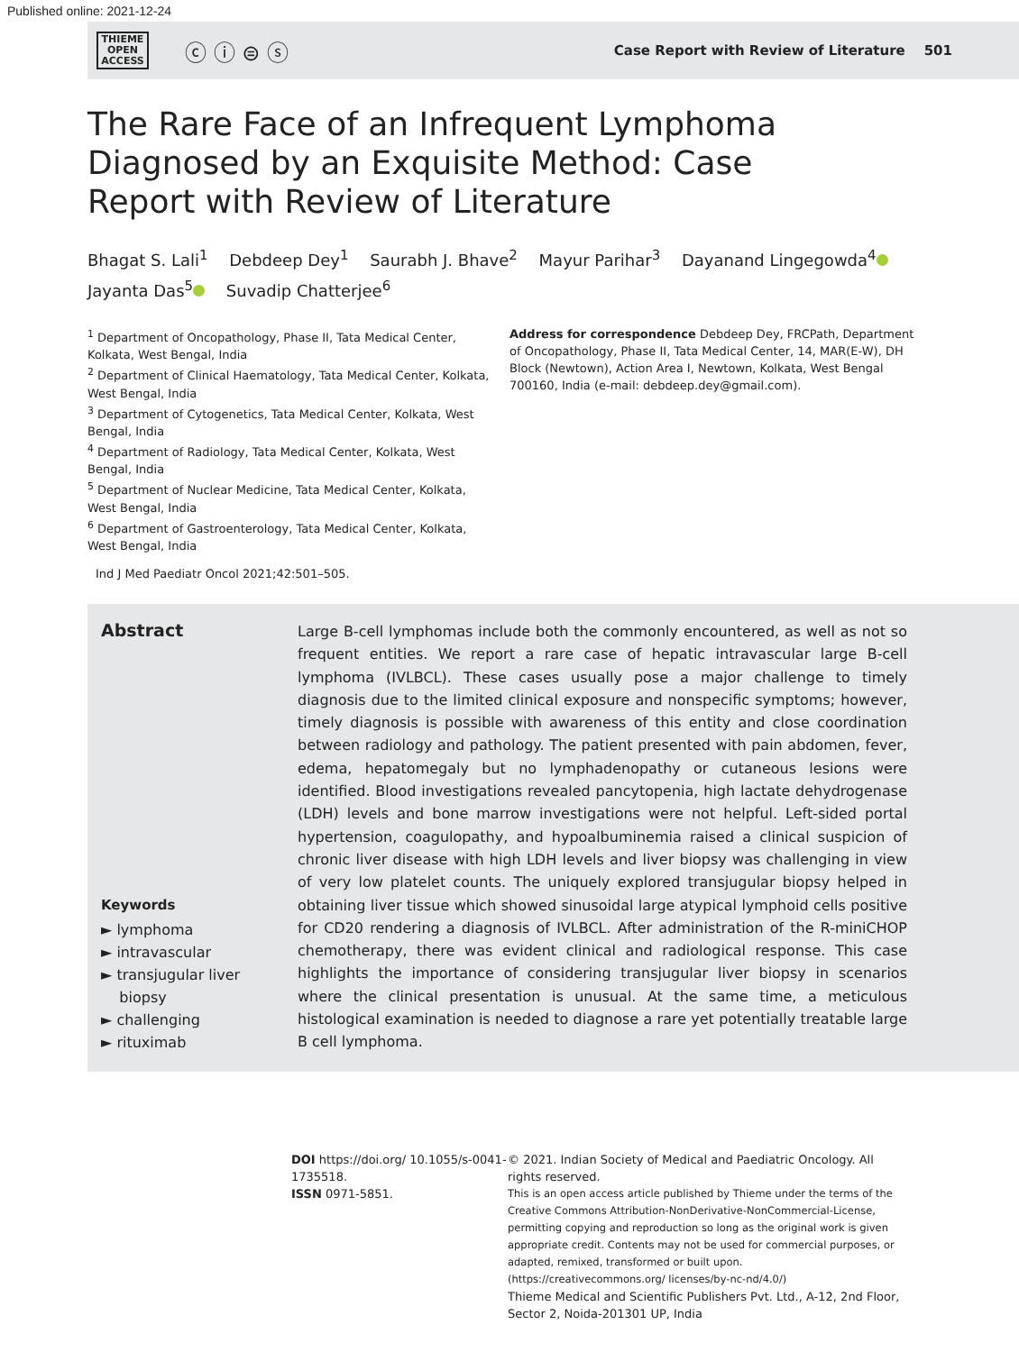Published online: 2021-12-24
THIEME
OPEN
ACCESS
ⓒ ⓘ ⊜ ⓢ
Case Report with Review of Literature 501
The Rare Face of an Infrequent Lymphoma Diagnosed by an Exquisite Method: Case Report with Review of Literature
Bhagat S. Lali<sup>1</sup> Debdeep Dey<sup>1</sup> Saurabh J. Bhave<sup>2</sup> Mayur Parihar<sup>3</sup> Dayanand Lingegowda<sup>4</sup>
Jayanta Das<sup>5</sup> Suvadip Chatterjee<sup>6</sup>
<sup>1</sup> Department of Oncopathology, Phase II, Tata Medical Center, Kolkata, West Bengal, India
<sup>2</sup> Department of Clinical Haematology, Tata Medical Center, Kolkata, West Bengal, India
<sup>3</sup> Department of Cytogenetics, Tata Medical Center, Kolkata, West Bengal, India
<sup>4</sup> Department of Radiology, Tata Medical Center, Kolkata, West Bengal, India
<sup>5</sup> Department of Nuclear Medicine, Tata Medical Center, Kolkata, West Bengal, India
<sup>6</sup> Department of Gastroenterology, Tata Medical Center, Kolkata, West Bengal, India
Address for correspondence Debdeep Dey, FRCPath, Department of Oncopathology, Phase II, Tata Medical Center, 14, MAR(E-W), DH Block (Newtown), Action Area I, Newtown, Kolkata, West Bengal 700160, India (e-mail: debdeep.dey@gmail.com).
Ind J Med Paediatr Oncol 2021;42:501–505.
Abstract
Keywords
► lymphoma
► intravascular
► transjugular liver
biopsy
► challenging
► rituximab
Large B-cell lymphomas include both the commonly encountered, as well as not so frequent entities. We report a rare case of hepatic intravascular large B-cell lymphoma (IVLBCL). These cases usually pose a major challenge to timely diagnosis due to the limited clinical exposure and nonspecific symptoms; however, timely diagnosis is possible with awareness of this entity and close coordination between radiology and pathology. The patient presented with pain abdomen, fever, edema, hepatomegaly but no lymphadenopathy or cutaneous lesions were identified. Blood investigations revealed pancytopenia, high lactate dehydrogenase (LDH) levels and bone marrow investigations were not helpful. Left-sided portal hypertension, coagulopathy, and hypoalbuminemia raised a clinical suspicion of chronic liver disease with high LDH levels and liver biopsy was challenging in view of very low platelet counts. The uniquely explored transjugular biopsy helped in obtaining liver tissue which showed sinusoidal large atypical lymphoid cells positive for CD20 rendering a diagnosis of IVLBCL. After administration of the R-miniCHOP chemotherapy, there was evident clinical and radiological response. This case highlights the importance of considering transjugular liver biopsy in scenarios where the clinical presentation is unusual. At the same time, a meticulous histological examination is needed to diagnose a rare yet potentially treatable large B cell lymphoma.
DOI https://doi.org/ 10.1055/s-0041-1735518.
ISSN 0971-5851.
© 2021. Indian Society of Medical and Paediatric Oncology. All rights reserved.
This is an open access article published by Thieme under the terms of the Creative Commons Attribution-NonDerivative-NonCommercial-License, permitting copying and reproduction so long as the original work is given appropriate credit. Contents may not be used for commercial purposes, or adapted, remixed, transformed or built upon. (https://creativecommons.org/ licenses/by-nc-nd/4.0/)
Thieme Medical and Scientific Publishers Pvt. Ltd., A-12, 2nd Floor, Sector 2, Noida-201301 UP, India